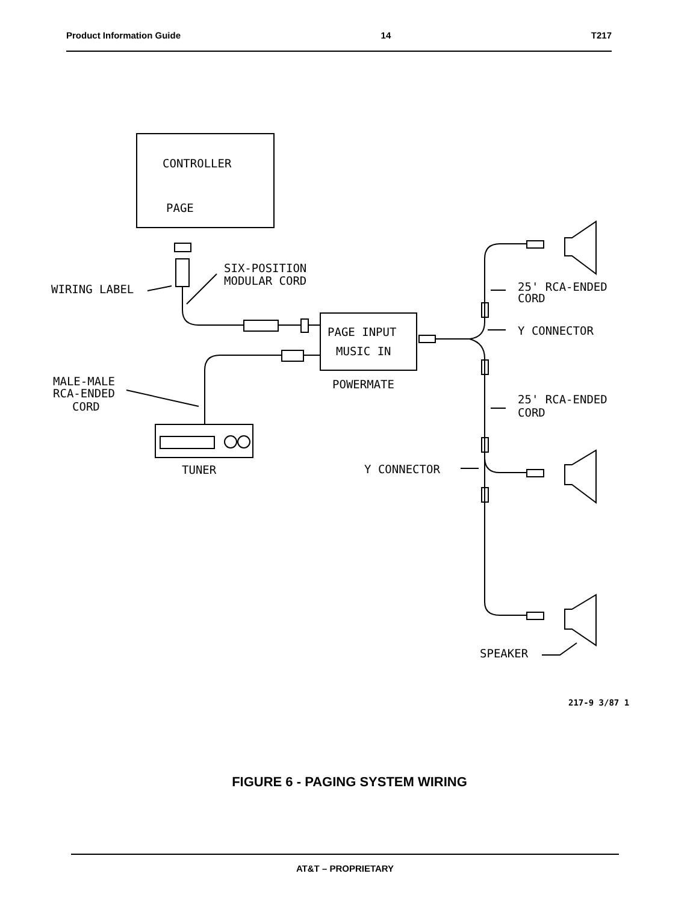Product Information Guide 14 T217
CONTROLLER
PAGE
PAGE INPUT
MUSIC IN
POWERMATE
TUNER
WIRING LABEL
SIX-POSITION
MODULAR CORD
25' RCA-ENDED
CORD
Y CONNECTOR
MALE-MALE
RCA-ENDED
CORD
25' RCA-ENDED
CORD
Y CONNECTOR
SPEAKER
217-9 3/87 1
FIGURE 6 - PAGING SYSTEM WIRING
AT&T – PROPRIETARY